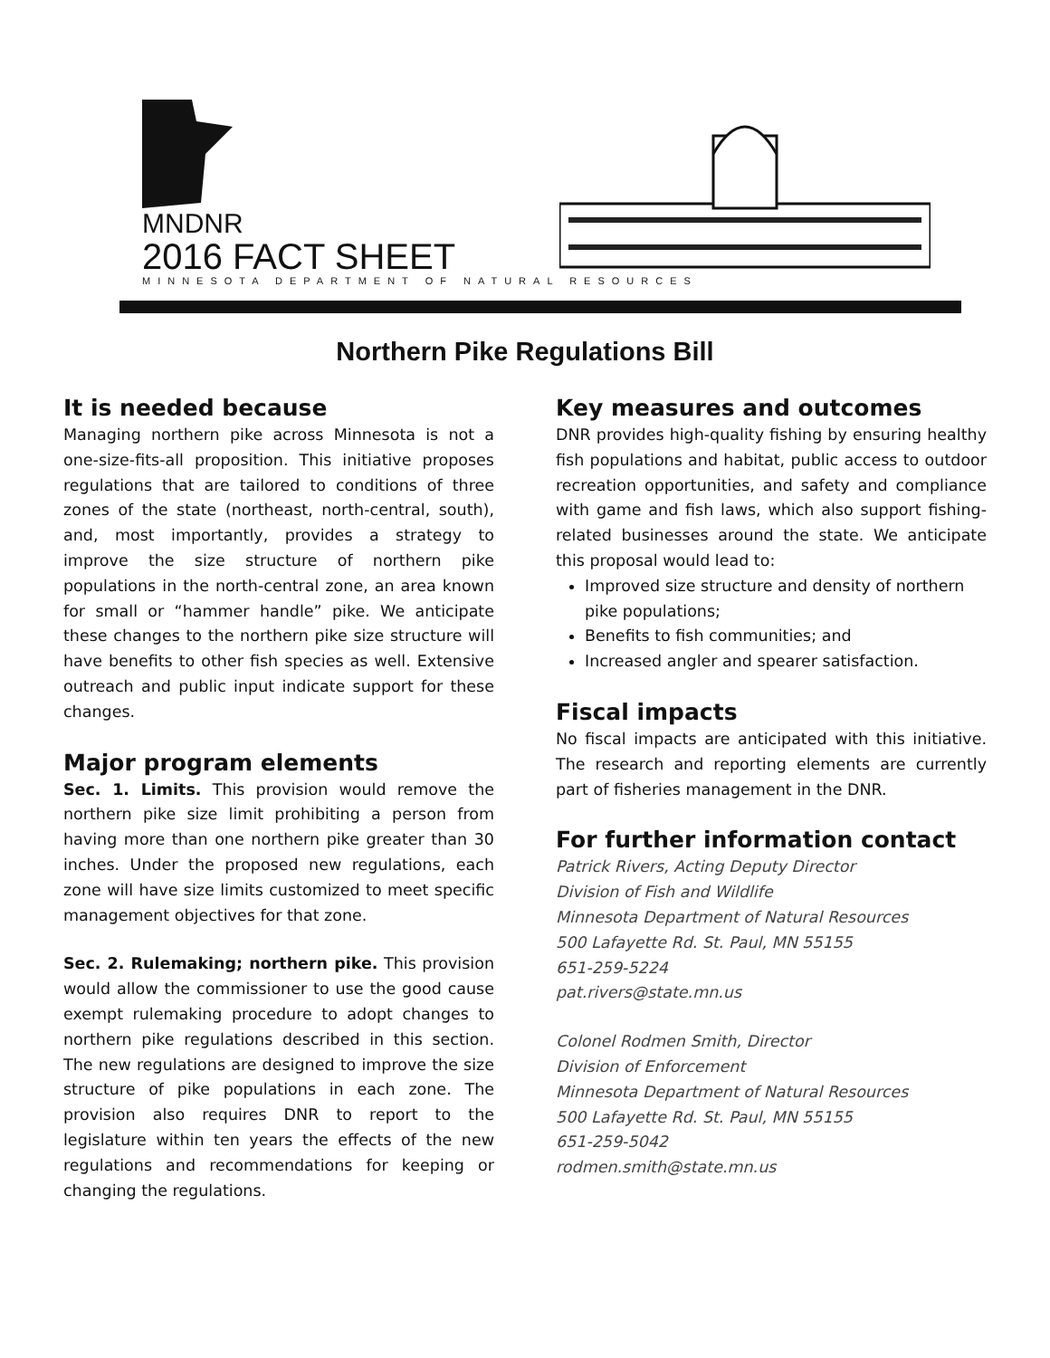MNDNR
2016 FACT SHEET
MINNESOTA DEPARTMENT OF NATURAL RESOURCES
Northern Pike Regulations Bill
It is needed because
Managing northern pike across Minnesota is not a one-size-fits-all proposition. This initiative proposes regulations that are tailored to conditions of three zones of the state (northeast, north-central, south), and, most importantly, provides a strategy to improve the size structure of northern pike populations in the north-central zone, an area known for small or “hammer handle” pike. We anticipate these changes to the northern pike size structure will have benefits to other fish species as well. Extensive outreach and public input indicate support for these changes.
Major program elements
Sec. 1. Limits. This provision would remove the northern pike size limit prohibiting a person from having more than one northern pike greater than 30 inches. Under the proposed new regulations, each zone will have size limits customized to meet specific management objectives for that zone.
Sec. 2. Rulemaking; northern pike. This provision would allow the commissioner to use the good cause exempt rulemaking procedure to adopt changes to northern pike regulations described in this section. The new regulations are designed to improve the size structure of pike populations in each zone. The provision also requires DNR to report to the legislature within ten years the effects of the new regulations and recommendations for keeping or changing the regulations.
Key measures and outcomes
DNR provides high-quality fishing by ensuring healthy fish populations and habitat, public access to outdoor recreation opportunities, and safety and compliance with game and fish laws, which also support fishing-related businesses around the state. We anticipate this proposal would lead to:
Improved size structure and density of northern pike populations;
Benefits to fish communities; and
Increased angler and spearer satisfaction.
Fiscal impacts
No fiscal impacts are anticipated with this initiative. The research and reporting elements are currently part of fisheries management in the DNR.
For further information contact
Patrick Rivers, Acting Deputy Director
Division of Fish and Wildlife
Minnesota Department of Natural Resources
500 Lafayette Rd. St. Paul, MN 55155
651-259-5224
pat.rivers@state.mn.us
Colonel Rodmen Smith, Director
Division of Enforcement
Minnesota Department of Natural Resources
500 Lafayette Rd. St. Paul, MN 55155
651-259-5042
rodmen.smith@state.mn.us